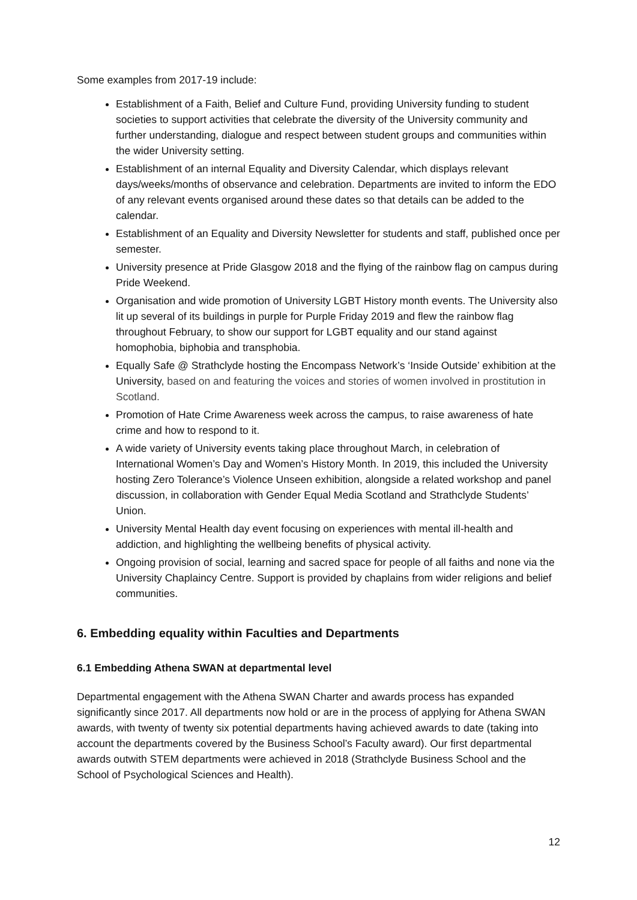Some examples from 2017-19 include:
Establishment of a Faith, Belief and Culture Fund, providing University funding to student societies to support activities that celebrate the diversity of the University community and further understanding, dialogue and respect between student groups and communities within the wider University setting.
Establishment of an internal Equality and Diversity Calendar, which displays relevant days/weeks/months of observance and celebration. Departments are invited to inform the EDO of any relevant events organised around these dates so that details can be added to the calendar.
Establishment of an Equality and Diversity Newsletter for students and staff, published once per semester.
University presence at Pride Glasgow 2018 and the flying of the rainbow flag on campus during Pride Weekend.
Organisation and wide promotion of University LGBT History month events. The University also lit up several of its buildings in purple for Purple Friday 2019 and flew the rainbow flag throughout February, to show our support for LGBT equality and our stand against homophobia, biphobia and transphobia.
Equally Safe @ Strathclyde hosting the Encompass Network’s ‘Inside Outside’ exhibition at the University, based on and featuring the voices and stories of women involved in prostitution in Scotland.
Promotion of Hate Crime Awareness week across the campus, to raise awareness of hate crime and how to respond to it.
A wide variety of University events taking place throughout March, in celebration of International Women’s Day and Women’s History Month. In 2019, this included the University hosting Zero Tolerance’s Violence Unseen exhibition, alongside a related workshop and panel discussion, in collaboration with Gender Equal Media Scotland and Strathclyde Students’ Union.
University Mental Health day event focusing on experiences with mental ill-health and addiction, and highlighting the wellbeing benefits of physical activity.
Ongoing provision of social, learning and sacred space for people of all faiths and none via the University Chaplaincy Centre. Support is provided by chaplains from wider religions and belief communities.
6. Embedding equality within Faculties and Departments
6.1 Embedding Athena SWAN at departmental level
Departmental engagement with the Athena SWAN Charter and awards process has expanded significantly since 2017. All departments now hold or are in the process of applying for Athena SWAN awards, with twenty of twenty six potential departments having achieved awards to date (taking into account the departments covered by the Business School’s Faculty award). Our first departmental awards outwith STEM departments were achieved in 2018 (Strathclyde Business School and the School of Psychological Sciences and Health).
12